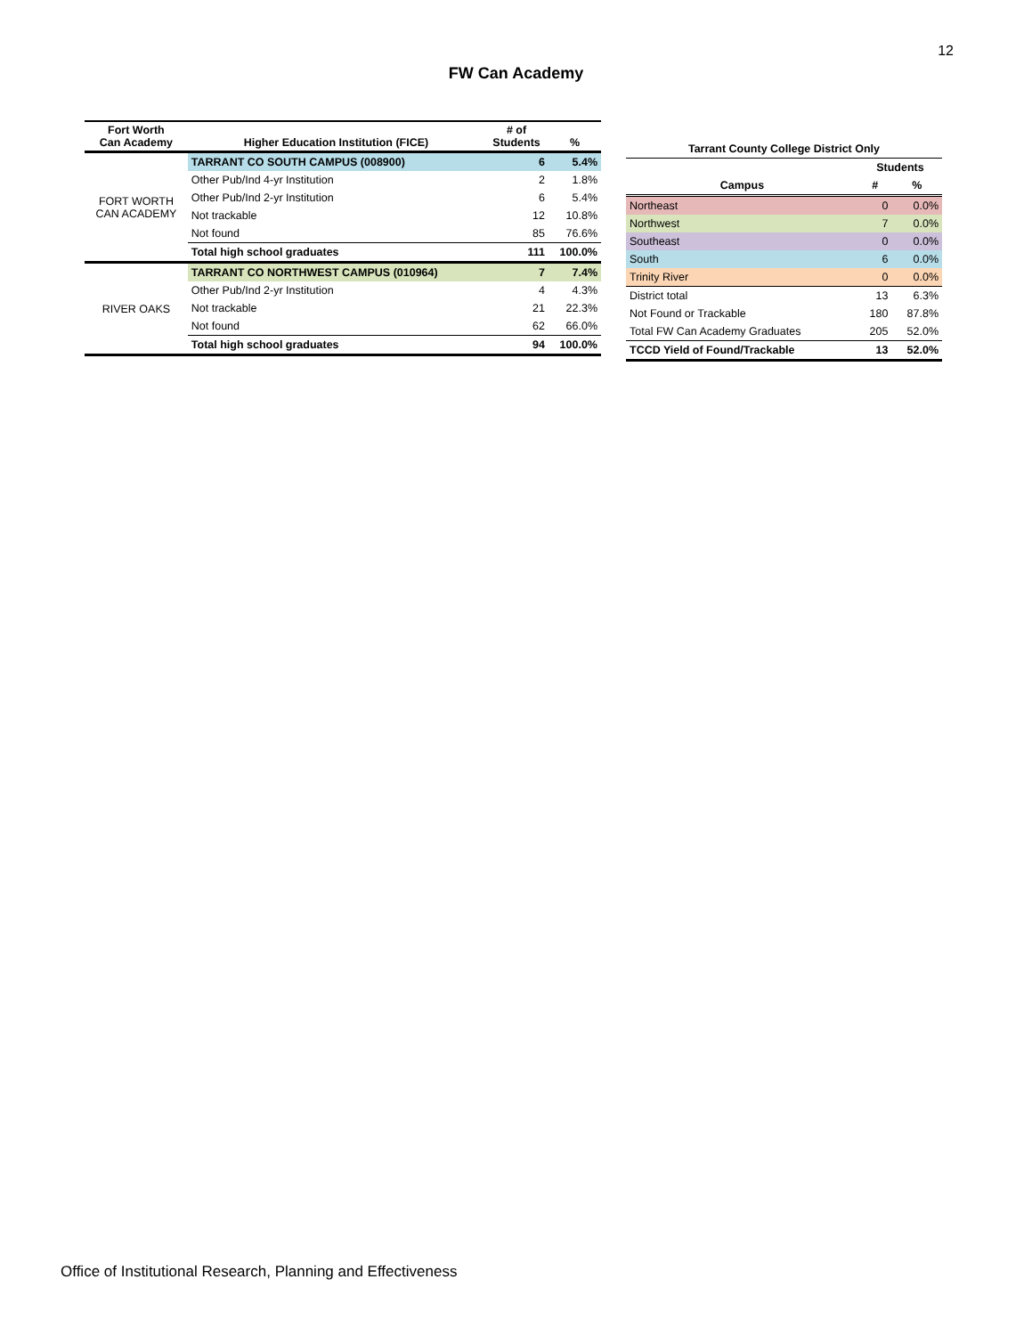12
FW Can Academy
| Fort Worth Can Academy | Higher Education Institution (FICE) | # of Students | % |
| --- | --- | --- | --- |
| FORT WORTH CAN ACADEMY | TARRANT CO SOUTH CAMPUS (008900) | 6 | 5.4% |
| | Other Pub/Ind 4-yr Institution | 2 | 1.8% |
| | Other Pub/Ind 2-yr Institution | 6 | 5.4% |
| | Not trackable | 12 | 10.8% |
| | Not found | 85 | 76.6% |
| | Total high school graduates | 111 | 100.0% |
| RIVER OAKS | TARRANT CO NORTHWEST CAMPUS (010964) | 7 | 7.4% |
| | Other Pub/Ind 2-yr Institution | 4 | 4.3% |
| | Not trackable | 21 | 22.3% |
| | Not found | 62 | 66.0% |
| | Total high school graduates | 94 | 100.0% |
| Tarrant County College District Only | | |
| --- | --- | --- |
| | Students | |
| Campus | # | % |
| Northeast | 0 | 0.0% |
| Northwest | 7 | 0.0% |
| Southeast | 0 | 0.0% |
| South | 6 | 0.0% |
| Trinity River | 0 | 0.0% |
| District total | 13 | 6.3% |
| Not Found or Trackable | 180 | 87.8% |
| Total FW Can Academy Graduates | 205 | 52.0% |
| TCCD Yield of Found/Trackable | 13 | 52.0% |
Office of Institutional Research, Planning and Effectiveness